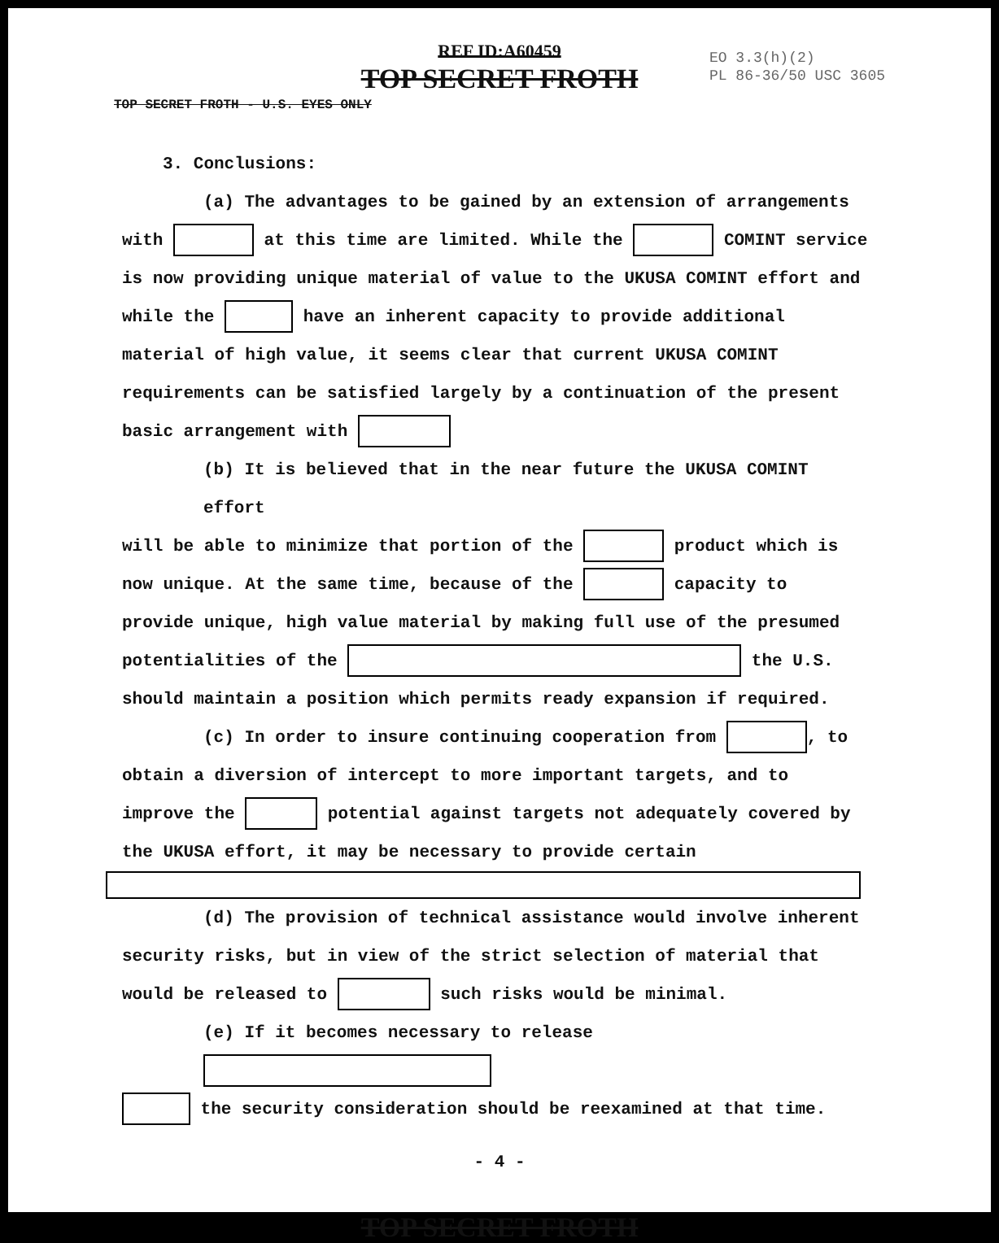REF ID:A60459
TOP SECRET FROTH
EO 3.3(h)(2)
PL 86-36/50 USC 3605
TOP SECRET FROTH - U.S. EYES ONLY
3. Conclusions:
(a) The advantages to be gained by an extension of arrangements
with at this time are limited. While the COMINT service is now providing unique material of value to the UKUSA COMINT effort and while the have an inherent capacity to provide additional material of high value, it seems clear that current UKUSA COMINT requirements can be satisfied largely by a continuation of the present basic arrangement with
(b) It is believed that in the near future the UKUSA COMINT effort
will be able to minimize that portion of the product which is now unique. At the same time, because of the capacity to provide unique, high value material by making full use of the presumed potentialities of the the U.S. should maintain a position which permits ready expansion if required.
(c) In order to insure continuing cooperation from , to
obtain a diversion of intercept to more important targets, and to improve the potential against targets not adequately covered by the UKUSA effort, it may be necessary to provide certain
(d) The provision of technical assistance would involve inherent
security risks, but in view of the strict selection of material that would be released to such risks would be minimal.
(e) If it becomes necessary to release
the security consideration should be reexamined at that time.
- 4 -
TOP SECRET FROTH